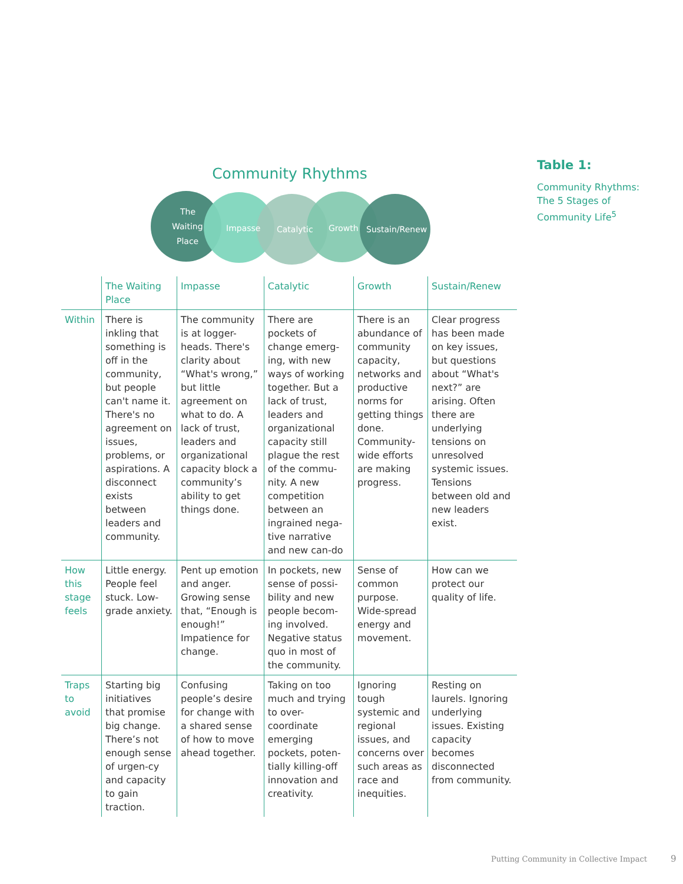Community Rhythms
The
Waiting
Place
Impasse
Catalytic
Growth
Sustain/Renew
| | The Waiting Place | Impasse | Catalytic | Growth | Sustain/Renew |
| --- | --- | --- | --- | --- | --- |
| Within | There is inkling that something is off in the community, but people can't name it. There's no agreement on issues, problems, or aspirations. A disconnect exists between leaders and community. | The community is at logger-heads. There's clarity about “What's wrong,” but little agreement on what to do. A lack of trust, leaders and organizational capacity block a community’s ability to get things done. | There are pockets of change emerg-ing, with new ways of working together. But a lack of trust, leaders and organizational capacity still plague the rest of the commu-nity. A new competition between an ingrained nega-tive narrative and new can-do | There is an abundance of community capacity, networks and productive norms for getting things done. Community-wide efforts are making progress. | Clear progress has been made on key issues, but questions about “What's next?” are arising. Often there are underlying tensions on unresolved systemic issues. Tensions between old and new leaders exist. |
| How this stage feels | Little energy. People feel stuck. Low-grade anxiety. | Pent up emotion and anger. Growing sense that, “Enough is enough!” Impatience for change. | In pockets, new sense of possi-bility and new people becom-ing involved. Negative status quo in most of the community. | Sense of common purpose. Wide-spread energy and movement. | How can we protect our quality of life. |
| Traps to avoid | Starting big initiatives that promise big change. There’s not enough sense of urgen-cy and capacity to gain traction. | Confusing people’s desire for change with a shared sense of how to move ahead together. | Taking on too much and trying to over-coordinate emerging pockets, poten-tially killing-off innovation and creativity. | Ignoring tough systemic and regional issues, and concerns over such areas as race and inequities. | Resting on laurels. Ignoring underlying issues. Existing capacity becomes disconnected from community. |
Table 1:
Community Rhythms: The 5 Stages of Community Life<sup>5</sup>
Putting Community in Collective Impact 9